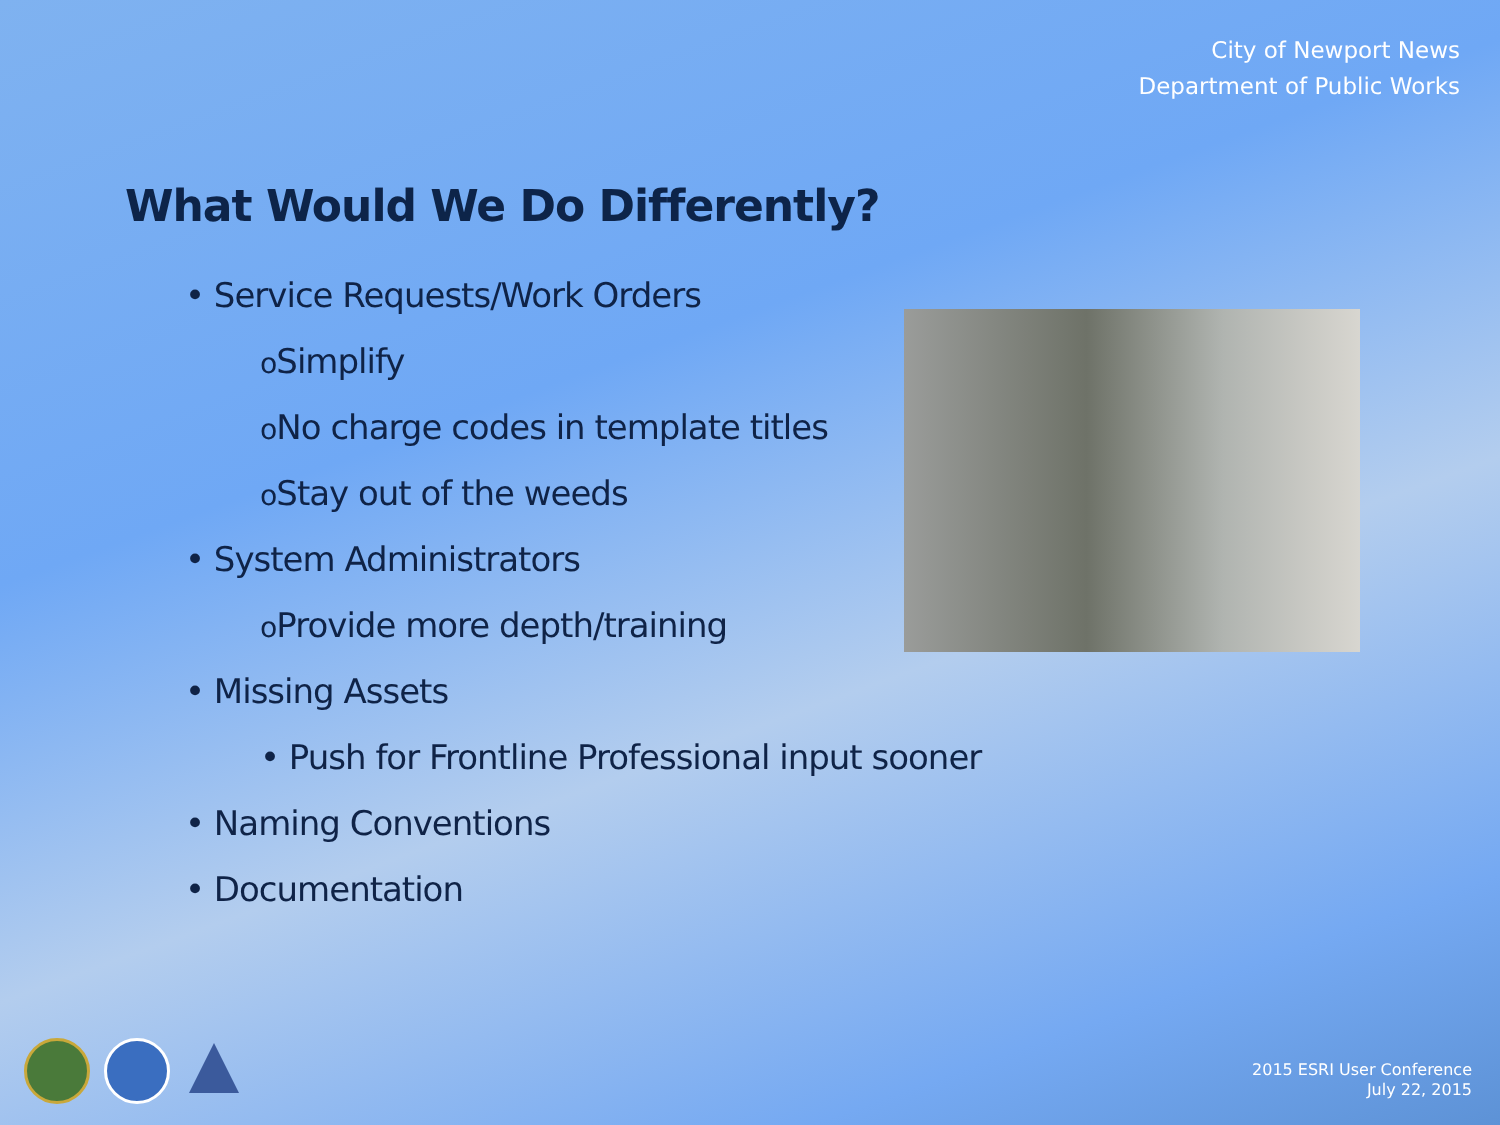City of Newport News
Department of Public Works
What Would We Do Differently?
• Service Requests/Work Orders
o Simplify
o No charge codes in template titles
o Stay out of the weeds
• System Administrators
o Provide more depth/training
• Missing Assets
• Push for Frontline Professional input sooner
• Naming Conventions
• Documentation
2015 ESRI User Conference
July 22, 2015